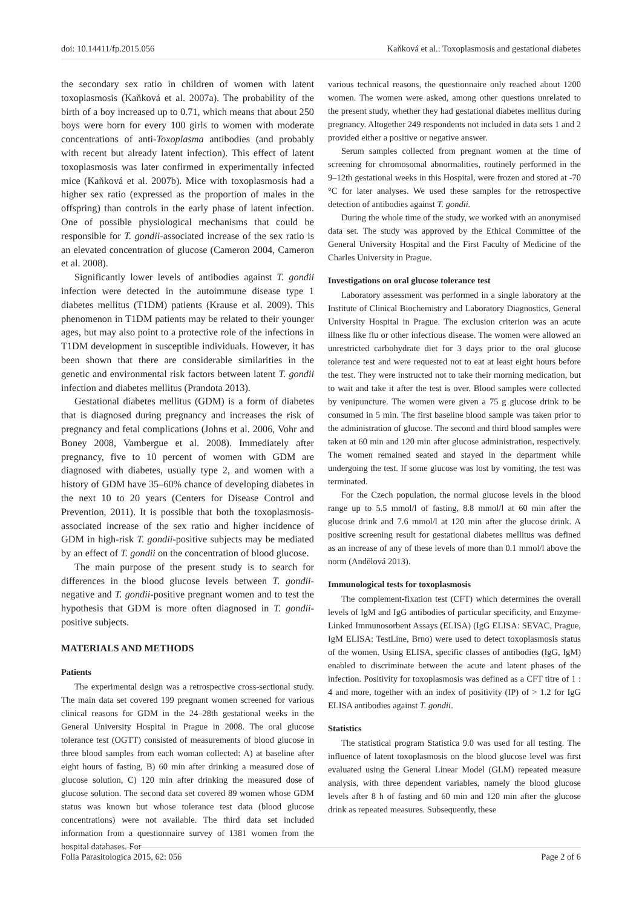doi: 10.14411/fp.2015.056 Kaňková et al.: Toxoplasmosis and gestational diabetes
the secondary sex ratio in children of women with latent toxoplasmosis (Kaňková et al. 2007a). The probability of the birth of a boy increased up to 0.71, which means that about 250 boys were born for every 100 girls to women with moderate concentrations of anti-Toxoplasma antibodies (and probably with recent but already latent infection). This effect of latent toxoplasmosis was later confirmed in experimentally infected mice (Kaňková et al. 2007b). Mice with toxoplasmosis had a higher sex ratio (expressed as the proportion of males in the offspring) than controls in the early phase of latent infection. One of possible physiological mechanisms that could be responsible for T. gondii-associated increase of the sex ratio is an elevated concentration of glucose (Cameron 2004, Cameron et al. 2008).
Significantly lower levels of antibodies against T. gondii infection were detected in the autoimmune disease type 1 diabetes mellitus (T1DM) patients (Krause et al. 2009). This phenomenon in T1DM patients may be related to their younger ages, but may also point to a protective role of the infections in T1DM development in susceptible individuals. However, it has been shown that there are considerable similarities in the genetic and environmental risk factors between latent T. gondii infection and diabetes mellitus (Prandota 2013).
Gestational diabetes mellitus (GDM) is a form of diabetes that is diagnosed during pregnancy and increases the risk of pregnancy and fetal complications (Johns et al. 2006, Vohr and Boney 2008, Vambergue et al. 2008). Immediately after pregnancy, five to 10 percent of women with GDM are diagnosed with diabetes, usually type 2, and women with a history of GDM have 35–60% chance of developing diabetes in the next 10 to 20 years (Centers for Disease Control and Prevention, 2011). It is possible that both the toxoplasmosis-associated increase of the sex ratio and higher incidence of GDM in high-risk T. gondii-positive subjects may be mediated by an effect of T. gondii on the concentration of blood glucose.
The main purpose of the present study is to search for differences in the blood glucose levels between T. gondii-negative and T. gondii-positive pregnant women and to test the hypothesis that GDM is more often diagnosed in T. gondii-positive subjects.
MATERIALS AND METHODS
Patients
The experimental design was a retrospective cross-sectional study. The main data set covered 199 pregnant women screened for various clinical reasons for GDM in the 24–28th gestational weeks in the General University Hospital in Prague in 2008. The oral glucose tolerance test (OGTT) consisted of measurements of blood glucose in three blood samples from each woman collected: A) at baseline after eight hours of fasting, B) 60 min after drinking a measured dose of glucose solution, C) 120 min after drinking the measured dose of glucose solution. The second data set covered 89 women whose GDM status was known but whose tolerance test data (blood glucose concentrations) were not available. The third data set included information from a questionnaire survey of 1381 women from the hospital databases. For
various technical reasons, the questionnaire only reached about 1200 women. The women were asked, among other questions unrelated to the present study, whether they had gestational diabetes mellitus during pregnancy. Altogether 249 respondents not included in data sets 1 and 2 provided either a positive or negative answer.
Serum samples collected from pregnant women at the time of screening for chromosomal abnormalities, routinely performed in the 9–12th gestational weeks in this Hospital, were frozen and stored at -70 °C for later analyses. We used these samples for the retrospective detection of antibodies against T. gondii.
During the whole time of the study, we worked with an anonymised data set. The study was approved by the Ethical Committee of the General University Hospital and the First Faculty of Medicine of the Charles University in Prague.
Investigations on oral glucose tolerance test
Laboratory assessment was performed in a single laboratory at the Institute of Clinical Biochemistry and Laboratory Diagnostics, General University Hospital in Prague. The exclusion criterion was an acute illness like flu or other infectious disease. The women were allowed an unrestricted carbohydrate diet for 3 days prior to the oral glucose tolerance test and were requested not to eat at least eight hours before the test. They were instructed not to take their morning medication, but to wait and take it after the test is over. Blood samples were collected by venipuncture. The women were given a 75 g glucose drink to be consumed in 5 min. The first baseline blood sample was taken prior to the administration of glucose. The second and third blood samples were taken at 60 min and 120 min after glucose administration, respectively. The women remained seated and stayed in the department while undergoing the test. If some glucose was lost by vomiting, the test was terminated.
For the Czech population, the normal glucose levels in the blood range up to 5.5 mmol/l of fasting, 8.8 mmol/l at 60 min after the glucose drink and 7.6 mmol/l at 120 min after the glucose drink. A positive screening result for gestational diabetes mellitus was defined as an increase of any of these levels of more than 0.1 mmol/l above the norm (Andělová 2013).
Immunological tests for toxoplasmosis
The complement-fixation test (CFT) which determines the overall levels of IgM and IgG antibodies of particular specificity, and Enzyme-Linked Immunosorbent Assays (ELISA) (IgG ELISA: SEVAC, Prague, IgM ELISA: TestLine, Brno) were used to detect toxoplasmosis status of the women. Using ELISA, specific classes of antibodies (IgG, IgM) enabled to discriminate between the acute and latent phases of the infection. Positivity for toxoplasmosis was defined as a CFT titre of 1 : 4 and more, together with an index of positivity (IP) of > 1.2 for IgG ELISA antibodies against T. gondii.
Statistics
The statistical program Statistica 9.0 was used for all testing. The influence of latent toxoplasmosis on the blood glucose level was first evaluated using the General Linear Model (GLM) repeated measure analysis, with three dependent variables, namely the blood glucose levels after 8 h of fasting and 60 min and 120 min after the glucose drink as repeated measures. Subsequently, these
Folia Parasitologica 2015, 62: 056 Page 2 of 6